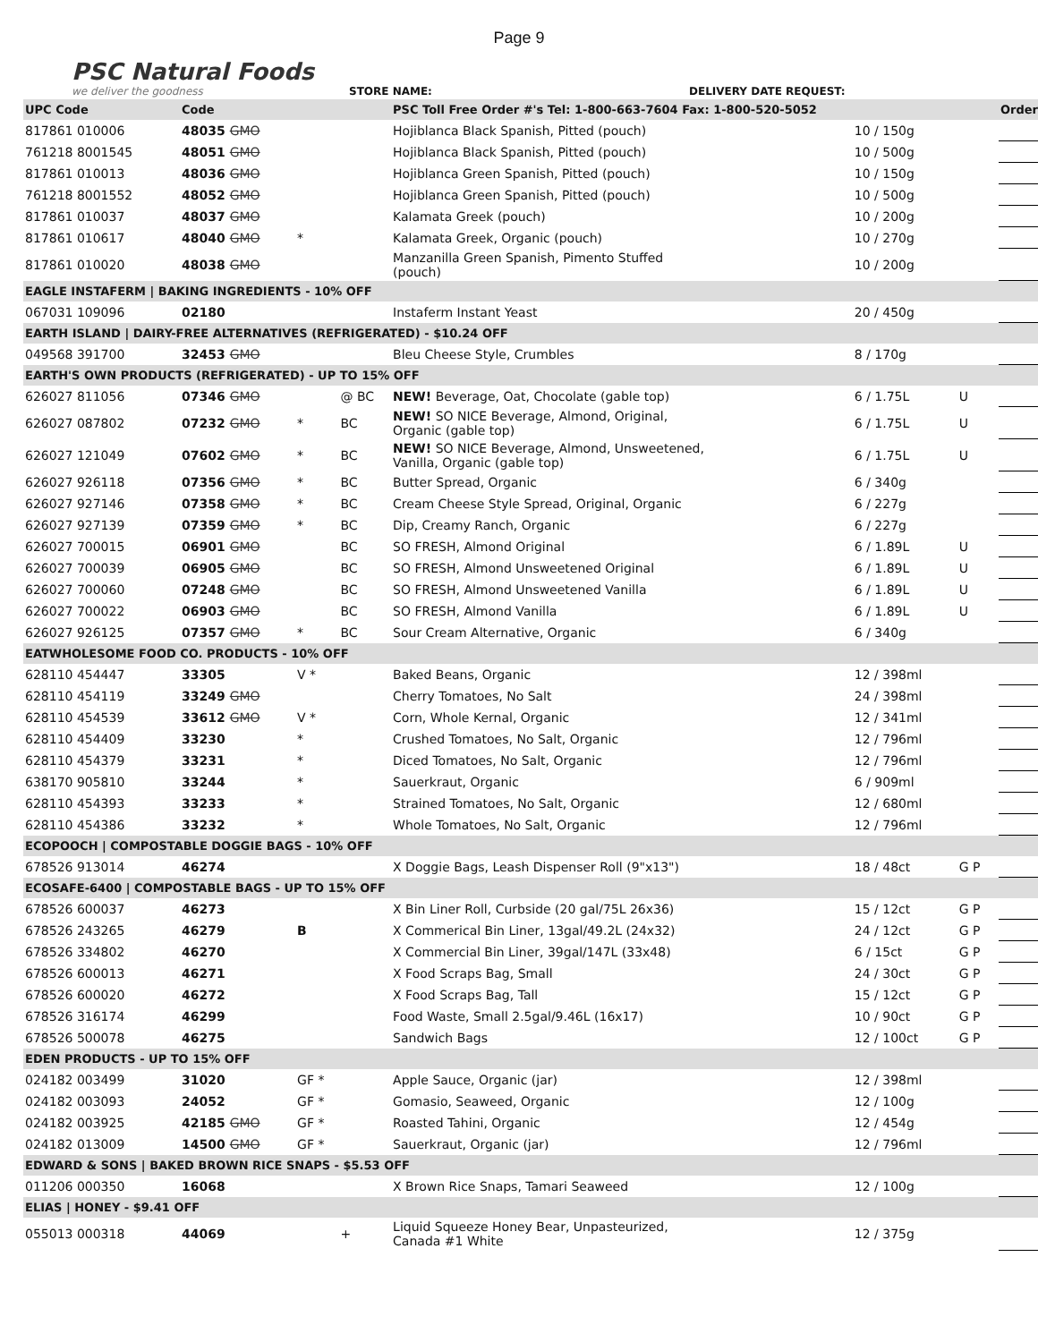Page 9
PSC Natural Foods
we deliver the goodness
STORE NAME:
DELIVERY DATE REQUEST:
| UPC Code | Code | | | PSC Toll Free Order #'s Tel: 1-800-663-7604 Fax: 1-800-520-5052 | | | | Order |
| --- | --- | --- | --- | --- | --- | --- | --- | --- |
| 817861 010006 | 48035 GMO | | | Hojiblanca Black Spanish, Pitted (pouch) | 10 / 150g | | | |
| 761218 8001545 | 48051 GMO | | | Hojiblanca Black Spanish, Pitted (pouch) | 10 / 500g | | | |
| 817861 010013 | 48036 GMO | | | Hojiblanca Green Spanish, Pitted (pouch) | 10 / 150g | | | |
| 761218 8001552 | 48052 GMO | | | Hojiblanca Green Spanish, Pitted (pouch) | 10 / 500g | | | |
| 817861 010037 | 48037 GMO | | | Kalamata Greek (pouch) | 10 / 200g | | | |
| 817861 010617 | 48040 GMO | * | | Kalamata Greek, Organic (pouch) | 10 / 270g | | | |
| 817861 010020 | 48038 GMO | | | Manzanilla Green Spanish, Pimento Stuffed (pouch) | 10 / 200g | | | |
| EAGLE INSTAFERM / BAKING INGREDIENTS - 10% OFF | | | | | | | | |
| 067031 109096 | 02180 | | | Instaferm Instant Yeast | 20 / 450g | | | |
| EARTH ISLAND / DAIRY-FREE ALTERNATIVES (REFRIGERATED) - $10.24 OFF | | | | | | | | |
| 049568 391700 | 32453 GMO | | | Bleu Cheese Style, Crumbles | 8 / 170g | | | |
| EARTH'S OWN PRODUCTS (REFRIGERATED) - UP TO 15% OFF | | | | | | | | |
| 626027 811056 | 07346 GMO | | @ BC | NEW! Beverage, Oat, Chocolate (gable top) | 6 / 1.75L | U | | |
| 626027 087802 | 07232 GMO | * | BC | NEW! SO NICE Beverage, Almond, Original, Organic (gable top) | 6 / 1.75L | U | | |
| 626027 121049 | 07602 GMO | * | BC | NEW! SO NICE Beverage, Almond, Unsweetened, Vanilla, Organic (gable top) | 6 / 1.75L | U | | |
| 626027 926118 | 07356 GMO | * | BC | Butter Spread, Organic | 6 / 340g | | | |
| 626027 927146 | 07358 GMO | * | BC | Cream Cheese Style Spread, Original, Organic | 6 / 227g | | | |
| 626027 927139 | 07359 GMO | * | BC | Dip, Creamy Ranch, Organic | 6 / 227g | | | |
| 626027 700015 | 06901 GMO | | BC | SO FRESH, Almond Original | 6 / 1.89L | U | | |
| 626027 700039 | 06905 GMO | | BC | SO FRESH, Almond Unsweetened Original | 6 / 1.89L | U | | |
| 626027 700060 | 07248 GMO | | BC | SO FRESH, Almond Unsweetened Vanilla | 6 / 1.89L | U | | |
| 626027 700022 | 06903 GMO | | BC | SO FRESH, Almond Vanilla | 6 / 1.89L | U | | |
| 626027 926125 | 07357 GMO | * | BC | Sour Cream Alternative, Organic | 6 / 340g | | | |
| EATWHOLESOME FOOD CO. PRODUCTS - 10% OFF | | | | | | | | |
| 628110 454447 | 33305 | V * | | Baked Beans, Organic | 12 / 398ml | | | |
| 628110 454119 | 33249 GMO | | | Cherry Tomatoes, No Salt | 24 / 398ml | | | |
| 628110 454539 | 33612 GMO | V * | | Corn, Whole Kernal, Organic | 12 / 341ml | | | |
| 628110 454409 | 33230 | * | | Crushed Tomatoes, No Salt, Organic | 12 / 796ml | | | |
| 628110 454379 | 33231 | * | | Diced Tomatoes, No Salt, Organic | 12 / 796ml | | | |
| 638170 905810 | 33244 | * | | Sauerkraut, Organic | 6 / 909ml | | | |
| 628110 454393 | 33233 | * | | Strained Tomatoes, No Salt, Organic | 12 / 680ml | | | |
| 628110 454386 | 33232 | * | | Whole Tomatoes, No Salt, Organic | 12 / 796ml | | | |
| ECOPOOCH / COMPOSTABLE DOGGIE BAGS - 10% OFF | | | | | | | | |
| 678526 913014 | 46274 | | | X Doggie Bags, Leash Dispenser Roll (9"x13") | 18 / 48ct | G P | | |
| ECOSAFE-6400 / COMPOSTABLE BAGS - UP TO 15% OFF | | | | | | | | |
| 678526 600037 | 46273 | | | X Bin Liner Roll, Curbside (20 gal/75L 26x36) | 15 / 12ct | G P | | |
| 678526 243265 | 46279 | B | | X Commerical Bin Liner, 13gal/49.2L (24x32) | 24 / 12ct | G P | | |
| 678526 334802 | 46270 | | | X Commercial Bin Liner, 39gal/147L (33x48) | 6 / 15ct | G P | | |
| 678526 600013 | 46271 | | | X Food Scraps Bag, Small | 24 / 30ct | G P | | |
| 678526 600020 | 46272 | | | X Food Scraps Bag, Tall | 15 / 12ct | G P | | |
| 678526 316174 | 46299 | | | Food Waste, Small 2.5gal/9.46L (16x17) | 10 / 90ct | G P | | |
| 678526 500078 | 46275 | | | Sandwich Bags | 12 / 100ct | G P | | |
| EDEN PRODUCTS - UP TO 15% OFF | | | | | | | | |
| 024182 003499 | 31020 | GF * | | Apple Sauce, Organic (jar) | 12 / 398ml | | | |
| 024182 003093 | 24052 | GF * | | Gomasio, Seaweed, Organic | 12 / 100g | | | |
| 024182 003925 | 42185 GMO | GF * | | Roasted Tahini, Organic | 12 / 454g | | | |
| 024182 013009 | 14500 GMO | GF * | | Sauerkraut, Organic (jar) | 12 / 796ml | | | |
| EDWARD & SONS / BAKED BROWN RICE SNAPS - $5.53 OFF | | | | | | | | |
| 011206 000350 | 16068 | | | X Brown Rice Snaps, Tamari Seaweed | 12 / 100g | | | |
| ELIAS / HONEY - $9.41 OFF | | | | | | | | |
| 055013 000318 | 44069 | | + | Liquid Squeeze Honey Bear, Unpasteurized, Canada #1 White | 12 / 375g | | | |